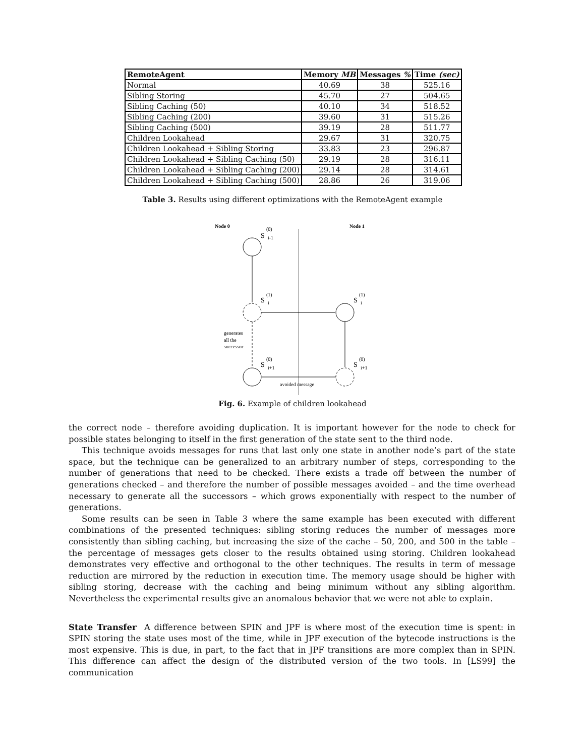| RemoteAgent | Memory MB | Messages % | Time (sec) |
| --- | --- | --- | --- |
| Normal | 40.69 | 38 | 525.16 |
| Sibling Storing | 45.70 | 27 | 504.65 |
| Sibling Caching (50) | 40.10 | 34 | 518.52 |
| Sibling Caching (200) | 39.60 | 31 | 515.26 |
| Sibling Caching (500) | 39.19 | 28 | 511.77 |
| Children Lookahead | 29.67 | 31 | 320.75 |
| Children Lookahead + Sibling Storing | 33.83 | 23 | 296.87 |
| Children Lookahead + Sibling Caching (50) | 29.19 | 28 | 316.11 |
| Children Lookahead + Sibling Caching (200) | 29.14 | 28 | 314.61 |
| Children Lookahead + Sibling Caching (500) | 28.86 | 26 | 319.06 |
Table 3. Results using different optimizations with the RemoteAgent example
Node 0
Node 1
S
(0)
i-1
S
(1)
i
S
(1)
i
S
(0)
i+1
S
(0)
i+1
generates
all the
successor
avoided message
Fig. 6. Example of children lookahead
the correct node – therefore avoiding duplication. It is important however for the node to check for possible states belonging to itself in the first generation of the state sent to the third node.
This technique avoids messages for runs that last only one state in another node’s part of the state space, but the technique can be generalized to an arbitrary number of steps, corresponding to the number of generations that need to be checked. There exists a trade off between the number of generations checked – and therefore the number of possible messages avoided – and the time overhead necessary to generate all the successors – which grows exponentially with respect to the number of generations.
Some results can be seen in Table 3 where the same example has been executed with different combinations of the presented techniques: sibling storing reduces the number of messages more consistently than sibling caching, but increasing the size of the cache – 50, 200, and 500 in the table – the percentage of messages gets closer to the results obtained using storing. Children lookahead demonstrates very effective and orthogonal to the other techniques. The results in term of message reduction are mirrored by the reduction in execution time. The memory usage should be higher with sibling storing, decrease with the caching and being minimum without any sibling algorithm. Nevertheless the experimental results give an anomalous behavior that we were not able to explain.
State Transfer A difference between SPIN and JPF is where most of the execution time is spent: in SPIN storing the state uses most of the time, while in JPF execution of the bytecode instructions is the most expensive. This is due, in part, to the fact that in JPF transitions are more complex than in SPIN. This difference can affect the design of the distributed version of the two tools. In [LS99] the communication